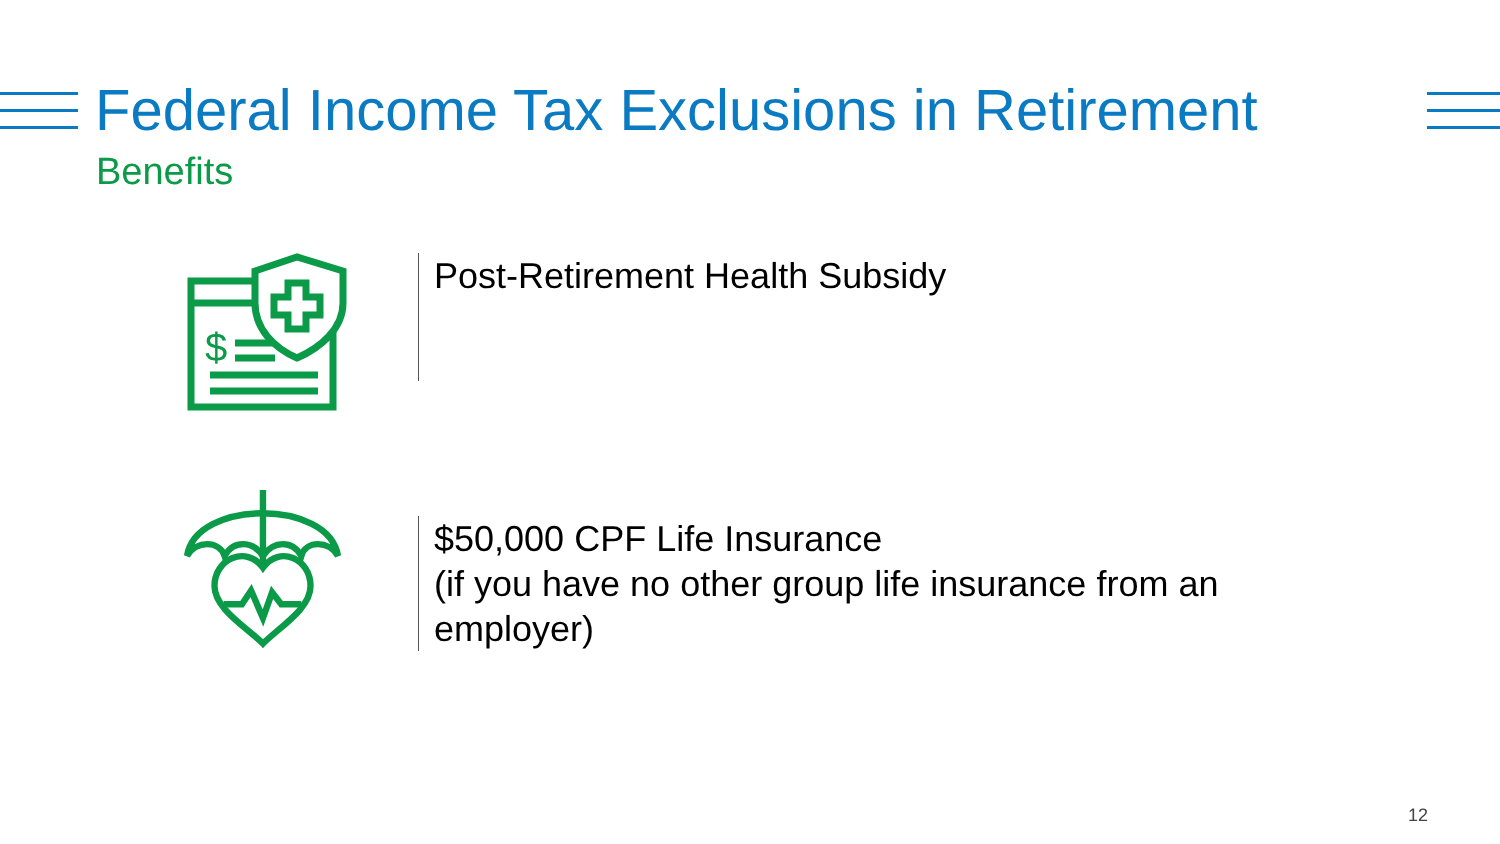Federal Income Tax Exclusions in Retirement
Benefits
$
Post-Retirement Health Subsidy
$50,000 CPF Life Insurance
(if you have no other group life insurance from an
employer)
12